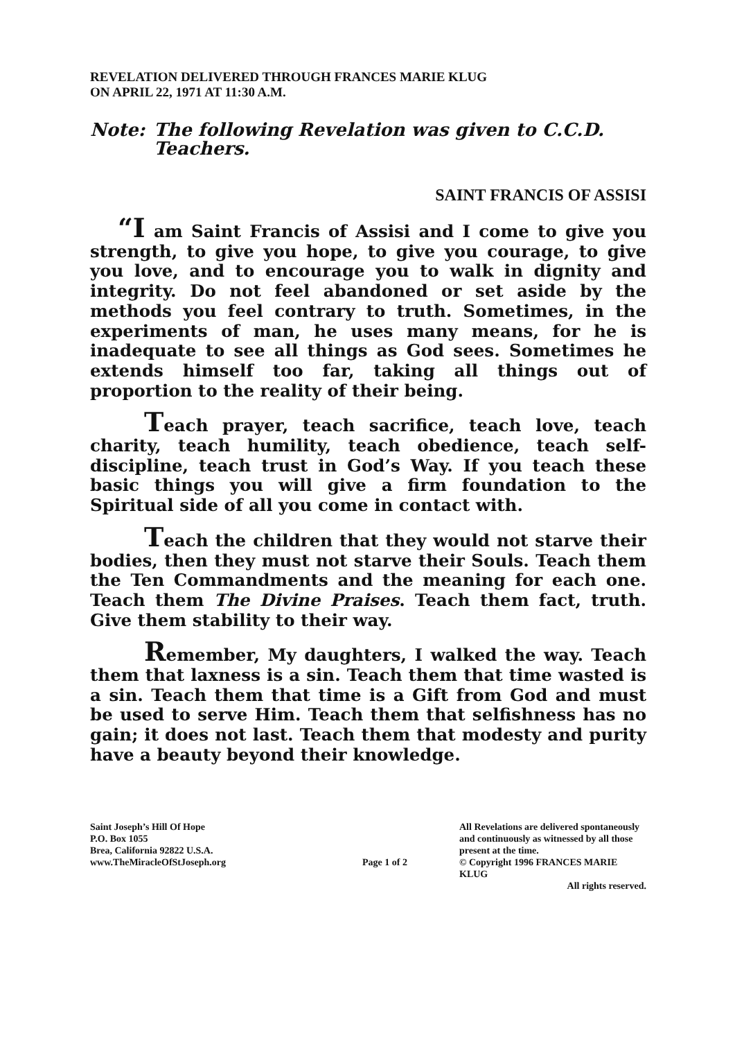REVELATION DELIVERED THROUGH FRANCES MARIE KLUG
ON APRIL 22, 1971 AT 11:30 A.M.
Note: The following Revelation was given to C.C.D. Teachers.
SAINT FRANCIS OF ASSISI
“I am Saint Francis of Assisi and I come to give you strength, to give you hope, to give you courage, to give you love, and to encourage you to walk in dignity and integrity. Do not feel abandoned or set aside by the methods you feel contrary to truth. Sometimes, in the experiments of man, he uses many means, for he is inadequate to see all things as God sees. Sometimes he extends himself too far, taking all things out of proportion to the reality of their being.
Teach prayer, teach sacrifice, teach love, teach charity, teach humility, teach obedience, teach self-discipline, teach trust in God’s Way. If you teach these basic things you will give a firm foundation to the Spiritual side of all you come in contact with.
Teach the children that they would not starve their bodies, then they must not starve their Souls. Teach them the Ten Commandments and the meaning for each one. Teach them The Divine Praises. Teach them fact, truth. Give them stability to their way.
Remember, My daughters, I walked the way. Teach them that laxness is a sin. Teach them that time wasted is a sin. Teach them that time is a Gift from God and must be used to serve Him. Teach them that selfishness has no gain; it does not last. Teach them that modesty and purity have a beauty beyond their knowledge.
Saint Joseph’s Hill Of Hope
P.O. Box 1055
Brea, California 92822 U.S.A.
www.TheMiracleOfStJoseph.org
Page 1 of 2
All Revelations are delivered spontaneously
and continuously as witnessed by all those
present at the time.
© Copyright 1996 FRANCES MARIE KLUG
All rights reserved.